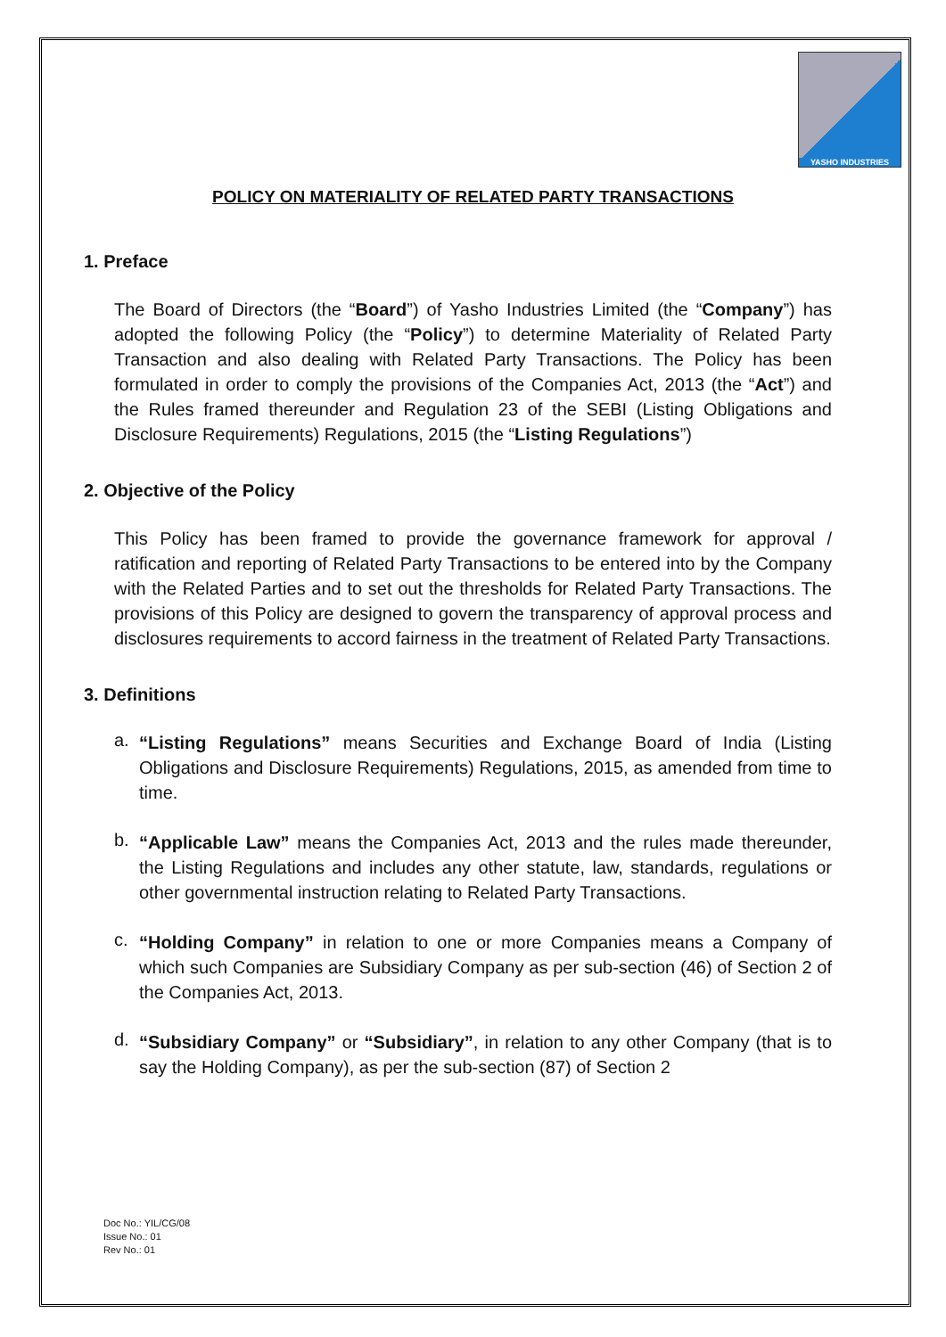YASHO INDUSTRIES
POLICY ON MATERIALITY OF RELATED PARTY TRANSACTIONS
1. Preface
The Board of Directors (the “Board”) of Yasho Industries Limited (the “Company”) has adopted the following Policy (the “Policy”) to determine Materiality of Related Party Transaction and also dealing with Related Party Transactions. The Policy has been formulated in order to comply the provisions of the Companies Act, 2013 (the “Act”) and the Rules framed thereunder and Regulation 23 of the SEBI (Listing Obligations and Disclosure Requirements) Regulations, 2015 (the “Listing Regulations”)
2. Objective of the Policy
This Policy has been framed to provide the governance framework for approval / ratification and reporting of Related Party Transactions to be entered into by the Company with the Related Parties and to set out the thresholds for Related Party Transactions. The provisions of this Policy are designed to govern the transparency of approval process and disclosures requirements to accord fairness in the treatment of Related Party Transactions.
3. Definitions
a.
“Listing Regulations” means Securities and Exchange Board of India (Listing Obligations and Disclosure Requirements) Regulations, 2015, as amended from time to time.
b.
“Applicable Law” means the Companies Act, 2013 and the rules made thereunder, the Listing Regulations and includes any other statute, law, standards, regulations or other governmental instruction relating to Related Party Transactions.
c.
“Holding Company” in relation to one or more Companies means a Company of which such Companies are Subsidiary Company as per sub-section (46) of Section 2 of the Companies Act, 2013.
d.
“Subsidiary Company” or “Subsidiary”, in relation to any other Company (that is to say the Holding Company), as per the sub-section (87) of Section 2
Doc No.: YIL/CG/08
Issue No.: 01
Rev No.: 01